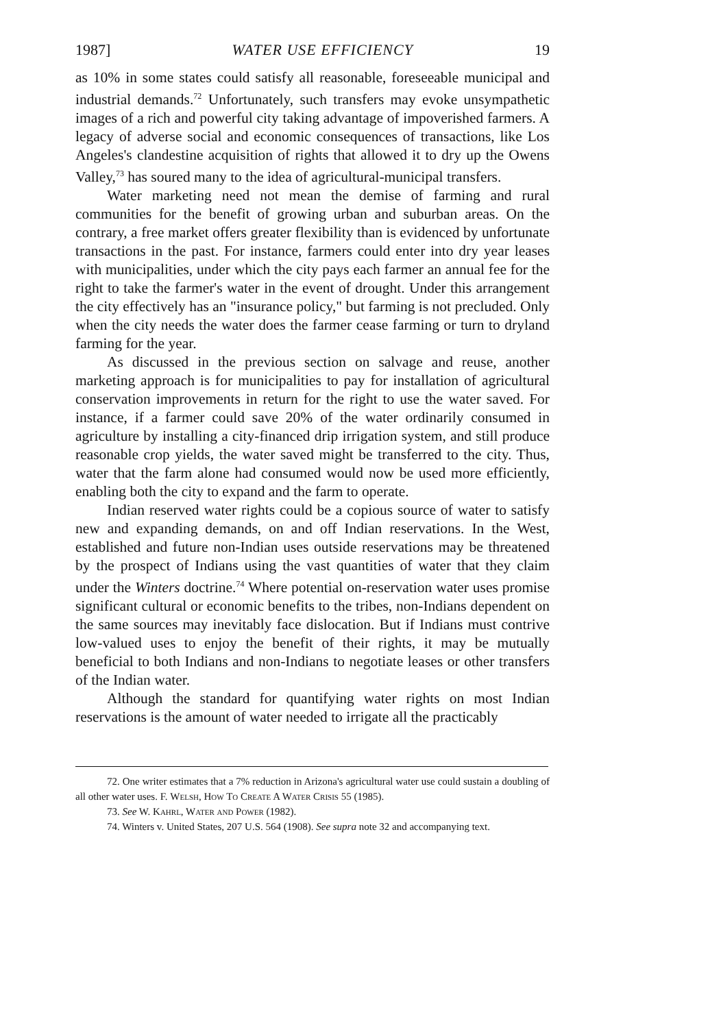1987] WATER USE EFFICIENCY 19
as 10% in some states could satisfy all reasonable, foreseeable municipal and industrial demands.<sup>72</sup> Unfortunately, such transfers may evoke unsympathetic images of a rich and powerful city taking advantage of impoverished farmers. A legacy of adverse social and economic consequences of transactions, like Los Angeles's clandestine acquisition of rights that allowed it to dry up the Owens Valley,<sup>73</sup> has soured many to the idea of agricultural-municipal transfers.
Water marketing need not mean the demise of farming and rural communities for the benefit of growing urban and suburban areas. On the contrary, a free market offers greater flexibility than is evidenced by unfortunate transactions in the past. For instance, farmers could enter into dry year leases with municipalities, under which the city pays each farmer an annual fee for the right to take the farmer's water in the event of drought. Under this arrangement the city effectively has an "insurance policy," but farming is not precluded. Only when the city needs the water does the farmer cease farming or turn to dryland farming for the year.
As discussed in the previous section on salvage and reuse, another marketing approach is for municipalities to pay for installation of agricultural conservation improvements in return for the right to use the water saved. For instance, if a farmer could save 20% of the water ordinarily consumed in agriculture by installing a city-financed drip irrigation system, and still produce reasonable crop yields, the water saved might be transferred to the city. Thus, water that the farm alone had consumed would now be used more efficiently, enabling both the city to expand and the farm to operate.
Indian reserved water rights could be a copious source of water to satisfy new and expanding demands, on and off Indian reservations. In the West, established and future non-Indian uses outside reservations may be threatened by the prospect of Indians using the vast quantities of water that they claim under the Winters doctrine.<sup>74</sup> Where potential on-reservation water uses promise significant cultural or economic benefits to the tribes, non-Indians dependent on the same sources may inevitably face dislocation. But if Indians must contrive low-valued uses to enjoy the benefit of their rights, it may be mutually beneficial to both Indians and non-Indians to negotiate leases or other transfers of the Indian water.
Although the standard for quantifying water rights on most Indian reservations is the amount of water needed to irrigate all the practicably
72. One writer estimates that a 7% reduction in Arizona's agricultural water use could sustain a doubling of all other water uses. F. Welsh, How To Create A Water Crisis 55 (1985).
73. See W. Kahrl, Water and Power (1982).
74. Winters v. United States, 207 U.S. 564 (1908). See supra note 32 and accompanying text.